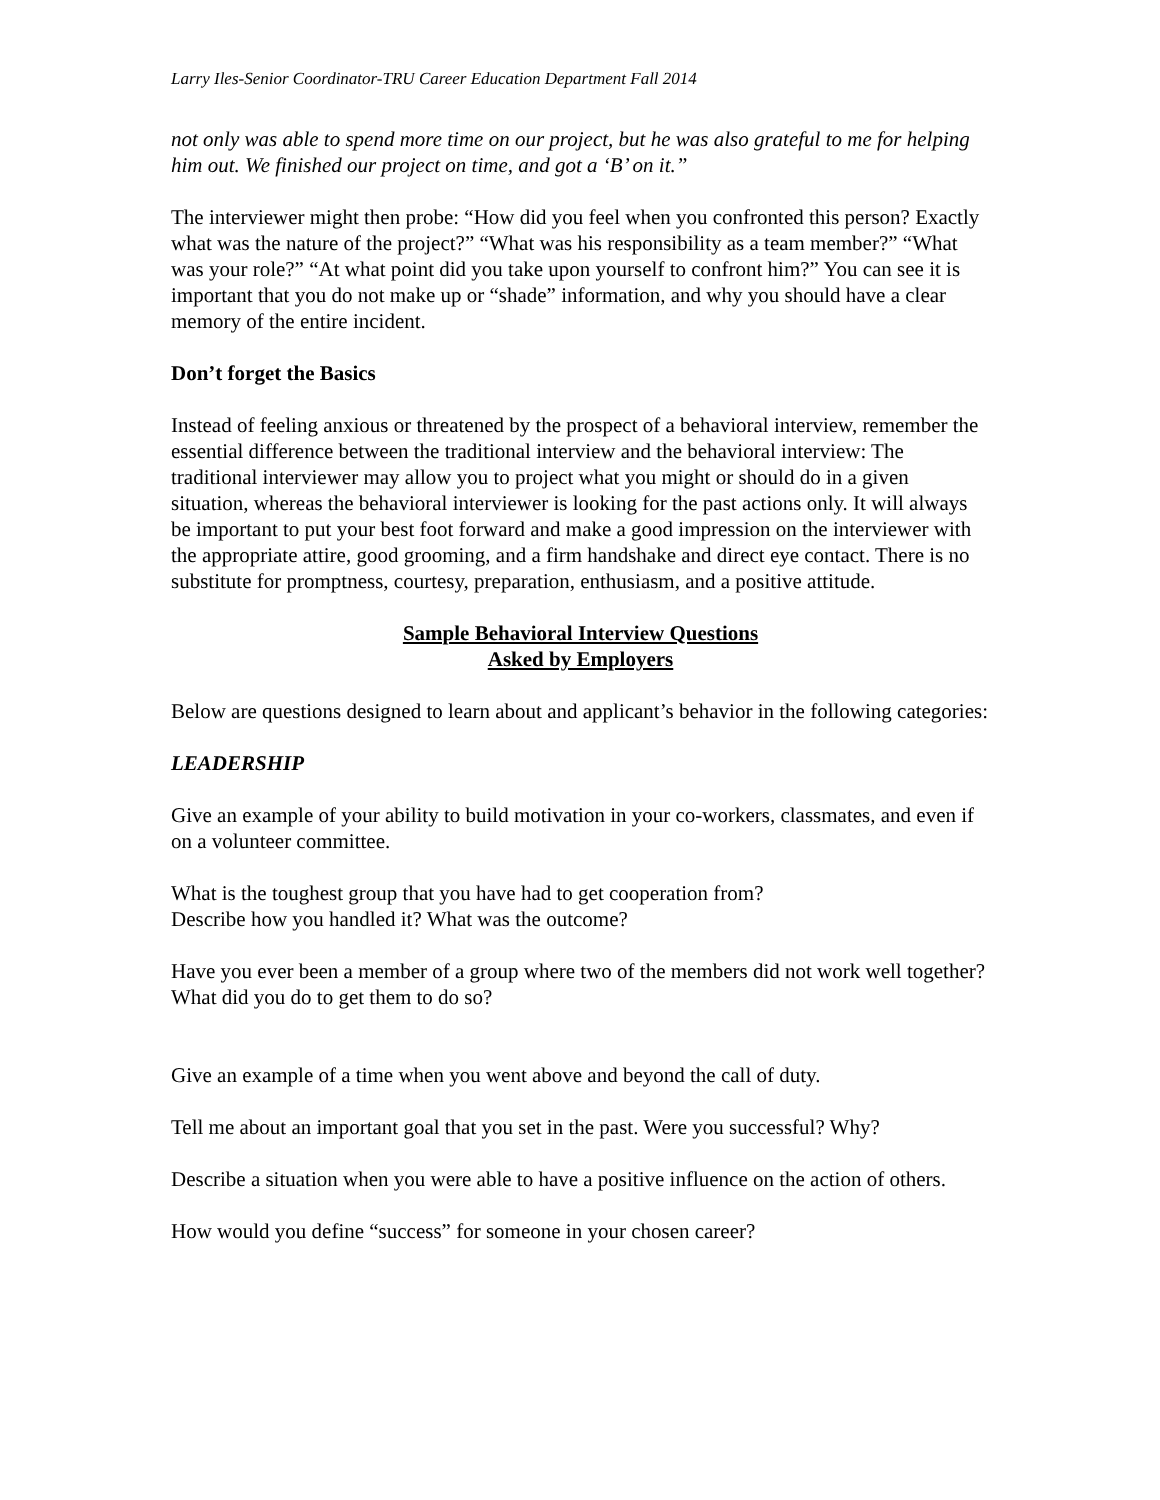Larry Iles-Senior Coordinator-TRU Career Education Department Fall 2014
not only was able to spend more time on our project, but he was also grateful to me for helping him out. We finished our project on time, and got a ‘B’ on it.”
The interviewer might then probe: “How did you feel when you confronted this person? Exactly what was the nature of the project?” “What was his responsibility as a team member?” “What was your role?” “At what point did you take upon yourself to confront him?” You can see it is important that you do not make up or “shade” information, and why you should have a clear memory of the entire incident.
Don’t forget the Basics
Instead of feeling anxious or threatened by the prospect of a behavioral interview, remember the essential difference between the traditional interview and the behavioral interview: The traditional interviewer may allow you to project what you might or should do in a given situation, whereas the behavioral interviewer is looking for the past actions only. It will always be important to put your best foot forward and make a good impression on the interviewer with the appropriate attire, good grooming, and a firm handshake and direct eye contact. There is no substitute for promptness, courtesy, preparation, enthusiasm, and a positive attitude.
Sample Behavioral Interview Questions
Asked by Employers
Below are questions designed to learn about and applicant’s behavior in the following categories:
LEADERSHIP
Give an example of your ability to build motivation in your co-workers, classmates, and even if on a volunteer committee.
What is the toughest group that you have had to get cooperation from?
Describe how you handled it? What was the outcome?
Have you ever been a member of a group where two of the members did not work well together? What did you do to get them to do so?
Give an example of a time when you went above and beyond the call of duty.
Tell me about an important goal that you set in the past. Were you successful? Why?
Describe a situation when you were able to have a positive influence on the action of others.
How would you define “success” for someone in your chosen career?